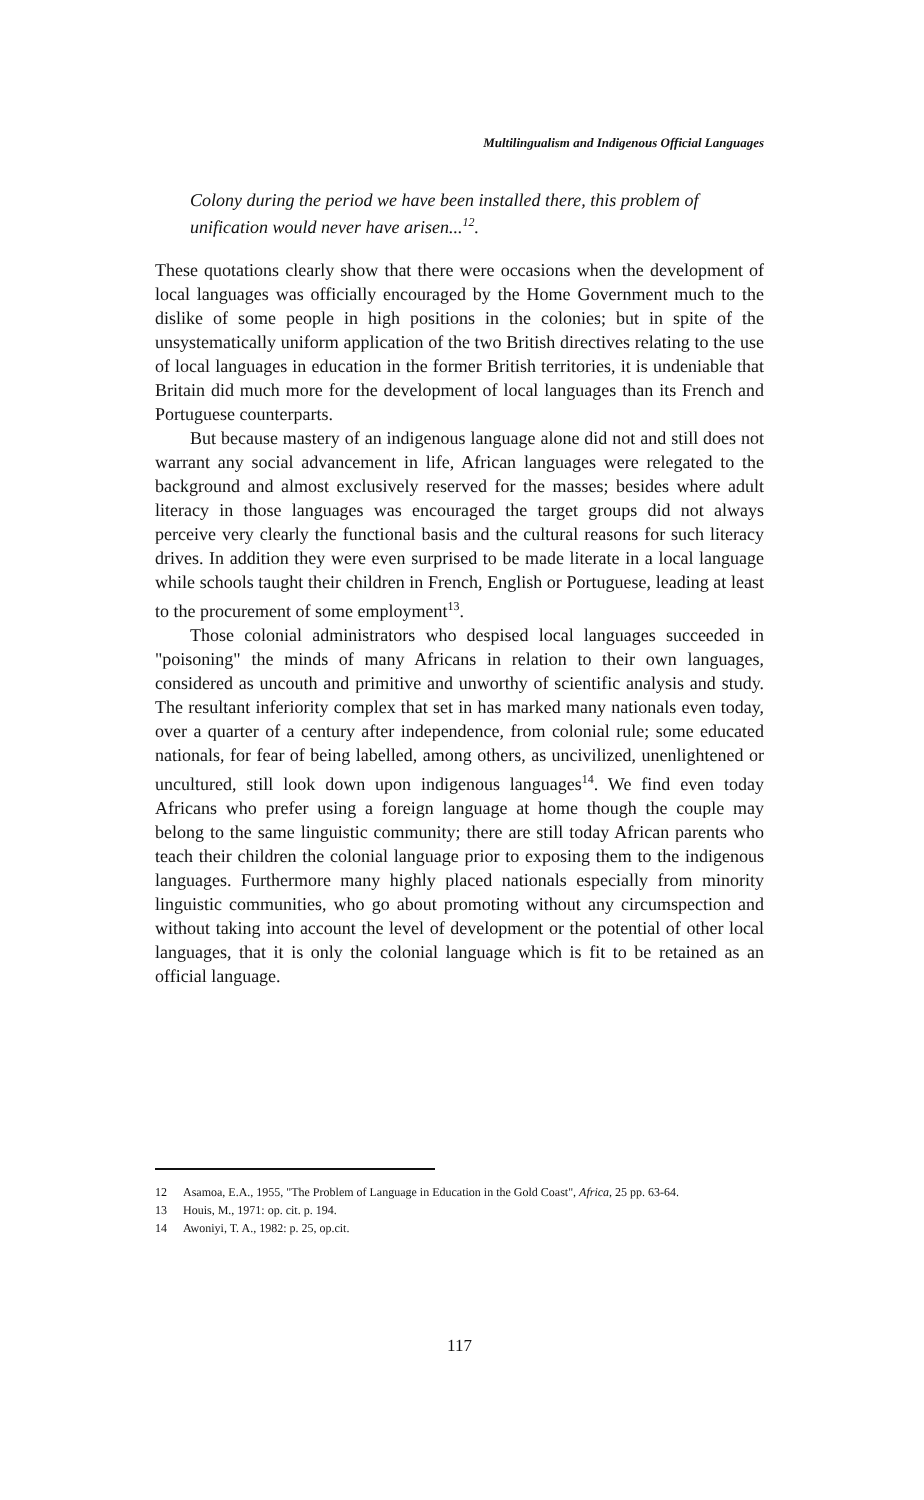Multilingualism and Indigenous Official Languages
Colony during the period we have been installed there, this problem of unification would never have arisen...<sup>12</sup>.
These quotations clearly show that there were occasions when the development of local languages was officially encouraged by the Home Government much to the dislike of some people in high positions in the colonies; but in spite of the unsystematically uniform application of the two British directives relating to the use of local languages in education in the former British territories, it is undeniable that Britain did much more for the development of local languages than its French and Portuguese counterparts.
But because mastery of an indigenous language alone did not and still does not warrant any social advancement in life, African languages were relegated to the background and almost exclusively reserved for the masses; besides where adult literacy in those languages was encouraged the target groups did not always perceive very clearly the functional basis and the cultural reasons for such literacy drives. In addition they were even surprised to be made literate in a local language while schools taught their children in French, English or Portuguese, leading at least to the procurement of some employment<sup>13</sup>.
Those colonial administrators who despised local languages succeeded in "poisoning" the minds of many Africans in relation to their own languages, considered as uncouth and primitive and unworthy of scientific analysis and study. The resultant inferiority complex that set in has marked many nationals even today, over a quarter of a century after independence, from colonial rule; some educated nationals, for fear of being labelled, among others, as uncivilized, unenlightened or uncultured, still look down upon indigenous languages<sup>14</sup>. We find even today Africans who prefer using a foreign language at home though the couple may belong to the same linguistic community; there are still today African parents who teach their children the colonial language prior to exposing them to the indigenous languages. Furthermore many highly placed nationals especially from minority linguistic communities, who go about promoting without any circumspection and without taking into account the level of development or the potential of other local languages, that it is only the colonial language which is fit to be retained as an official language.
12 Asamoa, E.A., 1955, "The Problem of Language in Education in the Gold Coast", Africa, 25 pp. 63-64.
13 Houis, M., 1971: op. cit. p. 194.
14 Awoniyi, T. A., 1982: p. 25, op.cit.
117